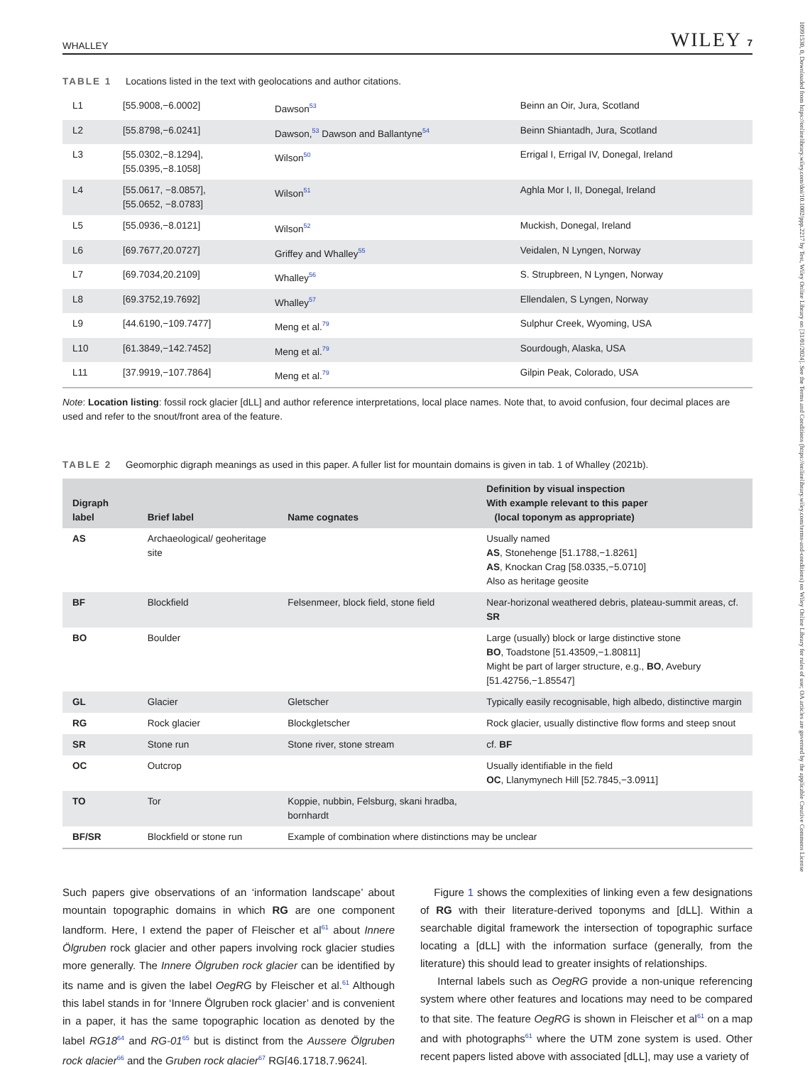10991530, 0, Downloaded from https://onlinelibrary.wiley.com/doi/10.1002/ppp.2217 by Test, Wiley Online Library on [31/01/2024]. See the Terms and Conditions (https://onlinelibrary.wiley.com/terms-and-conditions) on Wiley Online Library for rules of use; OA articles are governed by the applicable Creative Commons License
WHALLEY WILEY 7
TABLE 1 Locations listed in the text with geolocations and author citations.
| L1 | [55.9008,−6.0002] | Dawson<sup>53</sup> | Beinn an Oir, Jura, Scotland |
| L2 | [55.8798,−6.0241] | Dawson,<sup>53</sup> Dawson and Ballantyne<sup>54</sup> | Beinn Shiantadh, Jura, Scotland |
| L3 | [55.0302,−8.1294], [55.0395,−8.1058] | Wilson<sup>50</sup> | Errigal I, Errigal IV, Donegal, Ireland |
| L4 | [55.0617, −8.0857], [55.0652, −8.0783] | Wilson<sup>51</sup> | Aghla Mor I, II, Donegal, Ireland |
| L5 | [55.0936,−8.0121] | Wilson<sup>52</sup> | Muckish, Donegal, Ireland |
| L6 | [69.7677,20.0727] | Griffey and Whalley<sup>55</sup> | Veidalen, N Lyngen, Norway |
| L7 | [69.7034,20.2109] | Whalley<sup>56</sup> | S. Strupbreen, N Lyngen, Norway |
| L8 | [69.3752,19.7692] | Whalley<sup>57</sup> | Ellendalen, S Lyngen, Norway |
| L9 | [44.6190,−109.7477] | Meng et al.<sup>79</sup> | Sulphur Creek, Wyoming, USA |
| L10 | [61.3849,−142.7452] | Meng et al.<sup>79</sup> | Sourdough, Alaska, USA |
| L11 | [37.9919,−107.7864] | Meng et al.<sup>79</sup> | Gilpin Peak, Colorado, USA |
Note: Location listing: fossil rock glacier [dLL] and author reference interpretations, local place names. Note that, to avoid confusion, four decimal places are used and refer to the snout/front area of the feature.
TABLE 2 Geomorphic digraph meanings as used in this paper. A fuller list for mountain domains is given in tab. 1 of Whalley (2021b).
| Digraph label | Brief label | Name cognates | Definition by visual inspection With example relevant to this paper (local toponym as appropriate) |
| --- | --- | --- | --- |
| AS | Archaeological/ geoheritage site | | Usually named AS , Stonehenge [51.1788,−1.8261] AS , Knockan Crag [58.0335,−5.0710] Also as heritage geosite |
| BF | Blockfield | Felsenmeer, block field, stone field | Near-horizonal weathered debris, plateau-summit areas, cf. SR |
| BO | Boulder | | Large (usually) block or large distinctive stone BO , Toadstone [51.43509,−1.80811] Might be part of larger structure, e.g., BO , Avebury [51.42756,−1.85547] |
| GL | Glacier | Gletscher | Typically easily recognisable, high albedo, distinctive margin |
| RG | Rock glacier | Blockgletscher | Rock glacier, usually distinctive flow forms and steep snout |
| SR | Stone run | Stone river, stone stream | cf. BF |
| OC | Outcrop | | Usually identifiable in the field OC , Llanymynech Hill [52.7845,−3.0911] |
| TO | Tor | Koppie, nubbin, Felsburg, skani hradba, bornhardt | |
| BF/SR | Blockfield or stone run | Example of combination where distinctions may be unclear | |
Such papers give observations of an ‘information landscape’ about mountain topographic domains in which RG are one component landform. Here, I extend the paper of Fleischer et al<sup>61</sup> about Innere Ölgruben rock glacier and other papers involving rock glacier studies more generally. The Innere Ölgruben rock glacier can be identified by its name and is given the label OegRG by Fleischer et al.<sup>61</sup> Although this label stands in for ‘Innere Ölgruben rock glacier’ and is convenient in a paper, it has the same topographic location as denoted by the label RG18<sup>64</sup> and RG-01<sup>65</sup> but is distinct from the Aussere Ölgruben rock glacier<sup>66</sup> and the Gruben rock glacier<sup>67</sup> RG[46.1718,7.9624].
Figure 1 shows the complexities of linking even a few designations of RG with their literature-derived toponyms and [dLL]. Within a searchable digital framework the intersection of topographic surface locating a [dLL] with the information surface (generally, from the literature) this should lead to greater insights of relationships.
Internal labels such as OegRG provide a non-unique referencing system where other features and locations may need to be compared to that site. The feature OegRG is shown in Fleischer et al<sup>61</sup> on a map and with photographs<sup>61</sup> where the UTM zone system is used. Other recent papers listed above with associated [dLL], may use a variety of